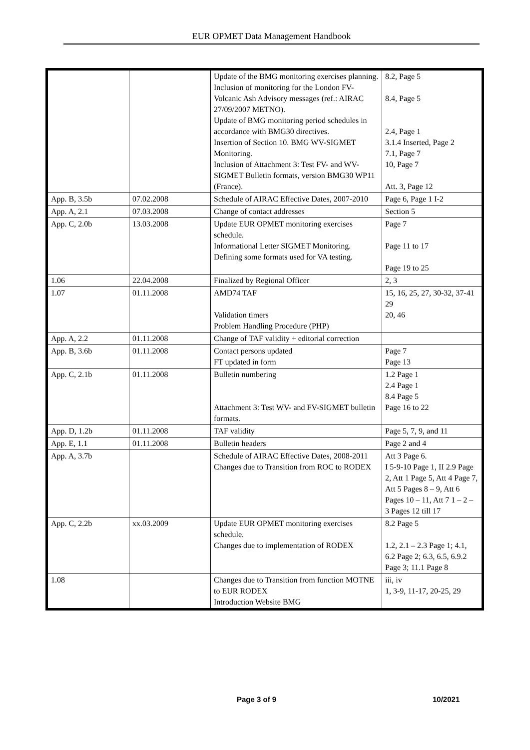EUR OPMET Data Management Handbook
| | | Update of the BMG monitoring exercises planning. Inclusion of monitoring for the London FV- Volcanic Ash Advisory messages (ref.: AIRAC 27/09/2007 METNO). Update of BMG monitoring period schedules in accordance with BMG30 directives. Insertion of Section 10. BMG WV-SIGMET Monitoring. Inclusion of Attachment 3: Test FV- and WV-SIGMET Bulletin formats, version BMG30 WP11 (France). | 8.2, Page 5 8.4, Page 5 2.4, Page 1 3.1.4 Inserted, Page 2 7.1, Page 7 10, Page 7 Att. 3, Page 12 |
| App. B, 3.5b | 07.02.2008 | Schedule of AIRAC Effective Dates, 2007-2010 | Page 6, Page 1 I-2 |
| App. A, 2.1 | 07.03.2008 | Change of contact addresses | Section 5 |
| App. C, 2.0b | 13.03.2008 | Update EUR OPMET monitoring exercises schedule. Informational Letter SIGMET Monitoring. Defining some formats used for VA testing. | Page 7 Page 11 to 17 Page 19 to 25 |
| 1.06 | 22.04.2008 | Finalized by Regional Officer | 2, 3 |
| 1.07 | 01.11.2008 | AMD74 TAF Validation timers Problem Handling Procedure (PHP) | 15, 16, 25, 27, 30-32, 37-41 29 20, 46 |
| App. A, 2.2 | 01.11.2008 | Change of TAF validity + editorial correction | |
| App. B, 3.6b | 01.11.2008 | Contact persons updated FT updated in form | Page 7 Page 13 |
| App. C, 2.1b | 01.11.2008 | Bulletin numbering Attachment 3: Test WV- and FV-SIGMET bulletin formats. | 1.2 Page 1 2.4 Page 1 8.4 Page 5 Page 16 to 22 |
| App. D, 1.2b | 01.11.2008 | TAF validity | Page 5, 7, 9, and 11 |
| App. E, 1.1 | 01.11.2008 | Bulletin headers | Page 2 and 4 |
| App. A, 3.7b | | Schedule of AIRAC Effective Dates, 2008-2011 Changes due to Transition from ROC to RODEX | Att 3 Page 6. I 5-9-10 Page 1, II 2.9 Page 2, Att 1 Page 5, Att 4 Page 7, Att 5 Pages 8 – 9, Att 6 Pages 10 – 11, Att 7 1 – 2 – 3 Pages 12 till 17 |
| App. C, 2.2b | xx.03.2009 | Update EUR OPMET monitoring exercises schedule. Changes due to implementation of RODEX | 8.2 Page 5 1.2, 2.1 – 2.3 Page 1; 4.1, 6.2 Page 2; 6.3, 6.5, 6.9.2 Page 3; 11.1 Page 8 |
| 1.08 | | Changes due to Transition from function MOTNE to EUR RODEX Introduction Website BMG | iii, iv 1, 3-9, 11-17, 20-25, 29 |
Page 3 of 9 10/2021